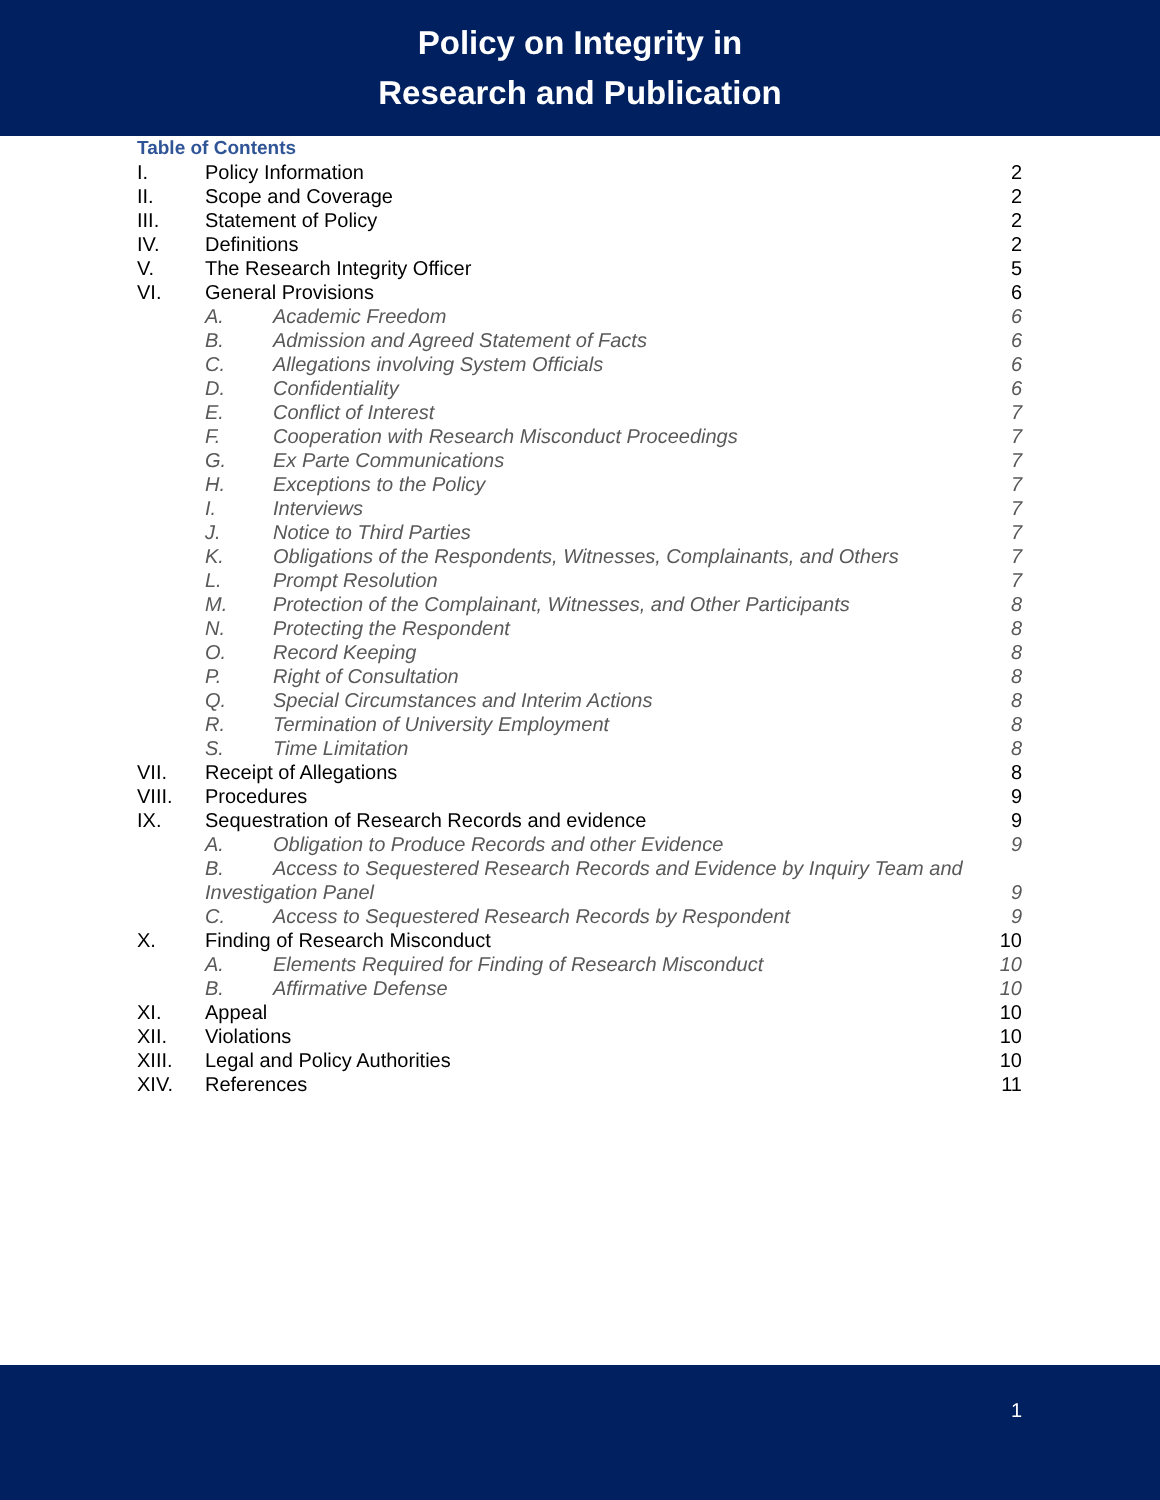Policy on Integrity in
Research and Publication
Table of Contents
I. Policy Information 2
II. Scope and Coverage 2
III. Statement of Policy 2
IV. Definitions 2
V. The Research Integrity Officer 5
VI. General Provisions 6
A. Academic Freedom 6
B. Admission and Agreed Statement of Facts 6
C. Allegations involving System Officials 6
D. Confidentiality 6
E. Conflict of Interest 7
F. Cooperation with Research Misconduct Proceedings 7
G. Ex Parte Communications 7
H. Exceptions to the Policy 7
I. Interviews 7
J. Notice to Third Parties 7
K. Obligations of the Respondents, Witnesses, Complainants, and Others 7
L. Prompt Resolution 7
M. Protection of the Complainant, Witnesses, and Other Participants 8
N. Protecting the Respondent 8
O. Record Keeping 8
P. Right of Consultation 8
Q. Special Circumstances and Interim Actions 8
R. Termination of University Employment 8
S. Time Limitation 8
VII. Receipt of Allegations 8
VIII. Procedures 9
IX. Sequestration of Research Records and evidence 9
A. Obligation to Produce Records and other Evidence 9
B. Access to Sequestered Research Records and Evidence by Inquiry Team and
Investigation Panel 9
C. Access to Sequestered Research Records by Respondent 9
X. Finding of Research Misconduct 10
A. Elements Required for Finding of Research Misconduct 10
B. Affirmative Defense 10
XI. Appeal 10
XII. Violations 10
XIII. Legal and Policy Authorities 10
XIV. References 11
1